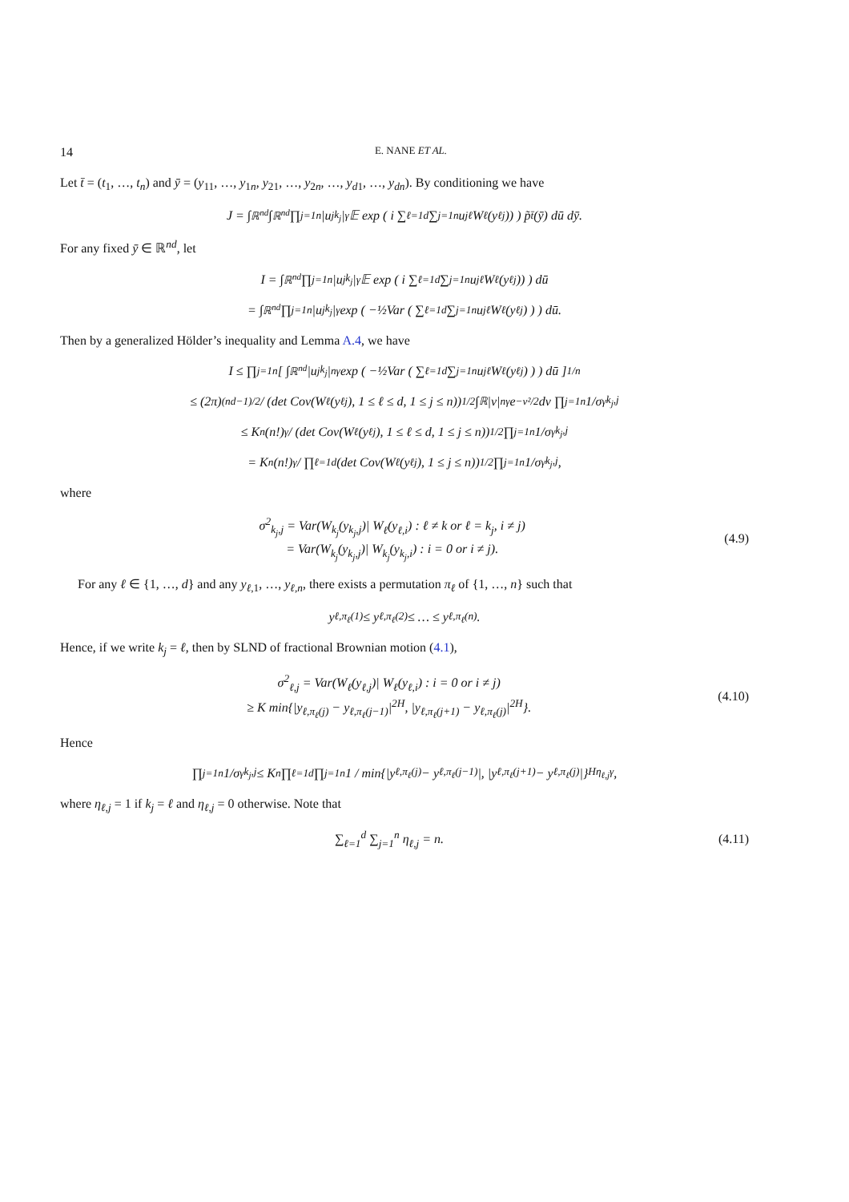14 E. NANE ET AL.
Let t̄ = (t<sub>1</sub>, …, t<sub>n</sub>) and ȳ = (y<sub>11</sub>, …, y<sub>1n</sub>, y<sub>21</sub>, …, y<sub>2n</sub>, …, y<sub>d1</sub>, …, y<sub>dn</sub>). By conditioning we have
J = ∫<sub>ℝ<sup>nd</sup></sub> ∫<sub>ℝ<sup>nd</sup></sub> ∏<sub>j=1</sub><sup>n</sup> |u<sub>j</sub><sup>k<sub>j</sub></sup>|<sup>γ</sup> 𝔼 exp ( i ∑<sub>ℓ=1</sub><sup>d</sup> ∑<sub>j=1</sub><sup>n</sup> u<sub>j</sub><sup>ℓ</sup>W<sub>ℓ</sub>(y<sub>ℓj</sub>)) ) p̃<sub>t̄</sub>(ȳ) dū dȳ.
For any fixed ȳ ∈ ℝ<sup>nd</sup>, let
I = ∫<sub>ℝ<sup>nd</sup></sub> ∏<sub>j=1</sub><sup>n</sup> |u<sub>j</sub><sup>k<sub>j</sub></sup>|<sup>γ</sup>𝔼 exp ( i ∑<sub>ℓ=1</sub><sup>d</sup> ∑<sub>j=1</sub><sup>n</sup> u<sub>j</sub><sup>ℓ</sup>W<sub>ℓ</sub>(y<sub>ℓj</sub>)) ) dū
= ∫<sub>ℝ<sup>nd</sup></sub> ∏<sub>j=1</sub><sup>n</sup> |u<sub>j</sub><sup>k<sub>j</sub></sup>|<sup>γ</sup> exp ( −½Var ( ∑<sub>ℓ=1</sub><sup>d</sup> ∑<sub>j=1</sub><sup>n</sup> u<sub>j</sub><sup>ℓ</sup>W<sub>ℓ</sub>(y<sub>ℓj</sub>) ) ) dū.
Then by a generalized Hölder’s inequality and Lemma A.4, we have
I ≤ ∏<sub>j=1</sub><sup>n</sup> [ ∫<sub>ℝ<sup>nd</sup></sub> |u<sub>j</sub><sup>k<sub>j</sub></sup>|<sup>nγ</sup> exp ( −½Var ( ∑<sub>ℓ=1</sub><sup>d</sup> ∑<sub>j=1</sub><sup>n</sup> u<sub>j</sub><sup>ℓ</sup>W<sub>ℓ</sub>(y<sub>ℓj</sub>) ) ) dū ]<sup>1/n</sup>
≤ (2π)<sup>(nd−1)/2</sup> / (det Cov(W<sub>ℓ</sub>(y<sub>ℓj</sub>), 1 ≤ ℓ ≤ d, 1 ≤ j ≤ n))<sup>1/2</sup> ∫<sub>ℝ</sub> |v|<sup>nγ</sup> e<sup>−v²/2</sup> dv ∏<sub>j=1</sub><sup>n</sup> 1/σ<sup>γ</sup><sub>k<sub>j</sub>,j</sub>
≤ K<sup>n</sup>(n!)<sup>γ</sup> / (det Cov(W<sub>ℓ</sub>(y<sub>ℓj</sub>), 1 ≤ ℓ ≤ d, 1 ≤ j ≤ n))<sup>1/2</sup> ∏<sub>j=1</sub><sup>n</sup> 1/σ<sup>γ</sup><sub>k<sub>j</sub>,j</sub>
= K<sup>n</sup>(n!)<sup>γ</sup> / ∏<sub>ℓ=1</sub><sup>d</sup>(det Cov(W<sub>ℓ</sub>(y<sub>ℓj</sub>), 1 ≤ j ≤ n))<sup>1/2</sup> ∏<sub>j=1</sub><sup>n</sup> 1/σ<sup>γ</sup><sub>k<sub>j</sub>,j</sub>,
where
σ<sup>2</sup><sub>k<sub>j</sub>,j</sub> = Var(W<sub>k<sub>j</sub></sub>(y<sub>k<sub>j</sub>,j</sub>)| W<sub>ℓ</sub>(y<sub>ℓ,i</sub>) : ℓ ≠ k or ℓ = k<sub>j</sub>, i ≠ j)
= Var(W<sub>k<sub>j</sub></sub>(y<sub>k<sub>j</sub>,j</sub>)| W<sub>k<sub>j</sub></sub>(y<sub>k<sub>j</sub>,i</sub>) : i = 0 or i ≠ j). (4.9)
For any ℓ ∈ {1, …, d} and any y<sub>ℓ,1</sub>, …, y<sub>ℓ,n</sub>, there exists a permutation π<sub>ℓ</sub> of {1, …, n} such that
y<sub>ℓ,π<sub>ℓ</sub>(1)</sub> ≤ y<sub>ℓ,π<sub>ℓ</sub>(2)</sub> ≤ … ≤ y<sub>ℓ,π<sub>ℓ</sub>(n)</sub>.
Hence, if we write k<sub>j</sub> = ℓ, then by SLND of fractional Brownian motion (4.1),
σ<sup>2</sup><sub>ℓ,j</sub> = Var(W<sub>ℓ</sub>(y<sub>ℓ,j</sub>)| W<sub>ℓ</sub>(y<sub>ℓ,i</sub>) : i = 0 or i ≠ j)
≥ K min{|y<sub>ℓ,π<sub>ℓ</sub>(j)</sub> − y<sub>ℓ,π<sub>ℓ</sub>(j−1)</sub>|<sup>2H</sup>, |y<sub>ℓ,π<sub>ℓ</sub>(j+1)</sub> − y<sub>ℓ,π<sub>ℓ</sub>(j)</sub>|<sup>2H</sup>}. (4.10)
Hence
∏<sub>j=1</sub><sup>n</sup> 1/σ<sup>γ</sup><sub>k<sub>j</sub>,j</sub> ≤ K<sup>n</sup> ∏<sub>ℓ=1</sub><sup>d</sup> ∏<sub>j=1</sub><sup>n</sup> 1 / min{|y<sub>ℓ,π<sub>ℓ</sub>(j)</sub> − y<sub>ℓ,π<sub>ℓ</sub>(j−1)</sub>|, |y<sub>ℓ,π<sub>ℓ</sub>(j+1)</sub> − y<sub>ℓ,π<sub>ℓ</sub>(j)</sub>|}<sup>Hη<sub>ℓ,j</sub>γ</sup>,
where η<sub>ℓ,j</sub> = 1 if k<sub>j</sub> = ℓ and η<sub>ℓ,j</sub> = 0 otherwise. Note that
∑<sub>ℓ=1</sub><sup>d</sup> ∑<sub>j=1</sub><sup>n</sup> η<sub>ℓ,j</sub> = n. (4.11)